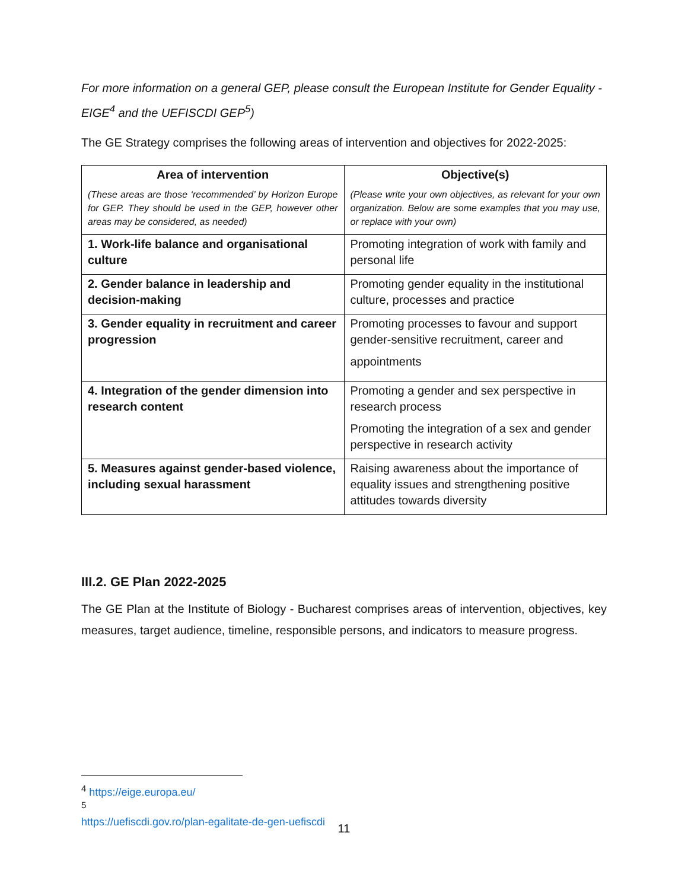For more information on a general GEP, please consult the European Institute for Gender Equality - EIGE<sup>4</sup> and the UEFISCDI GEP<sup>5</sup>)
The GE Strategy comprises the following areas of intervention and objectives for 2022-2025:
| Area of intervention (These areas are those ‘recommended’ by Horizon Europe for GEP. They should be used in the GEP, however other areas may be considered, as needed) | Objective(s) (Please write your own objectives, as relevant for your own organization. Below are some examples that you may use, or replace with your own) |
| --- | --- |
| 1. Work-life balance and organisational culture | Promoting integration of work with family and personal life |
| 2. Gender balance in leadership and decision-making | Promoting gender equality in the institutional culture, processes and practice |
| 3. Gender equality in recruitment and career progression | Promoting processes to favour and support gender-sensitive recruitment, career and appointments |
| 4. Integration of the gender dimension into research content | Promoting a gender and sex perspective in research process Promoting the integration of a sex and gender perspective in research activity |
| 5. Measures against gender-based violence, including sexual harassment | Raising awareness about the importance of equality issues and strengthening positive attitudes towards diversity |
III.2. GE Plan 2022-2025
The GE Plan at the Institute of Biology - Bucharest comprises areas of intervention, objectives, key measures, target audience, timeline, responsible persons, and indicators to measure progress.
<sup>4</sup> https://eige.europa.eu/
<sup>5</sup> https://uefiscdi.gov.ro/plan-egalitate-de-gen-uefiscdi
11